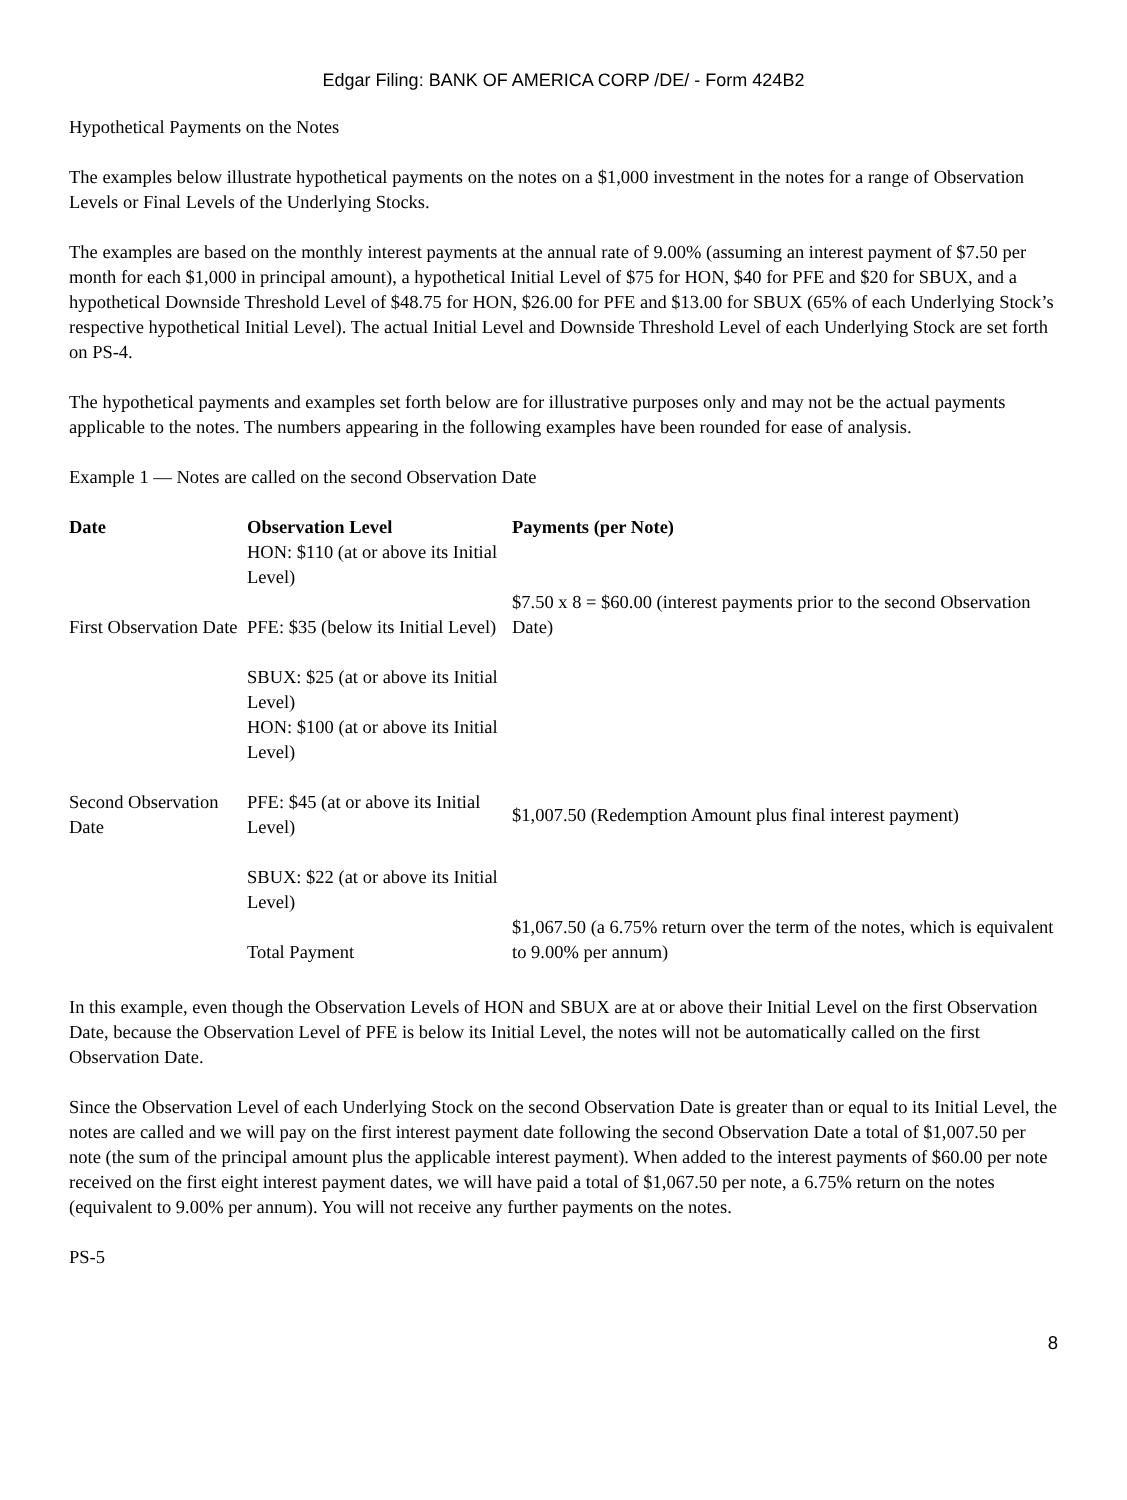Edgar Filing: BANK OF AMERICA CORP /DE/ - Form 424B2
Hypothetical Payments on the Notes
The examples below illustrate hypothetical payments on the notes on a $1,000 investment in the notes for a range of Observation Levels or Final Levels of the Underlying Stocks.
The examples are based on the monthly interest payments at the annual rate of 9.00% (assuming an interest payment of $7.50 per month for each $1,000 in principal amount), a hypothetical Initial Level of $75 for HON, $40 for PFE and $20 for SBUX, and a hypothetical Downside Threshold Level of $48.75 for HON, $26.00 for PFE and $13.00 for SBUX (65% of each Underlying Stock’s respective hypothetical Initial Level). The actual Initial Level and Downside Threshold Level of each Underlying Stock are set forth on PS-4.
The hypothetical payments and examples set forth below are for illustrative purposes only and may not be the actual payments applicable to the notes. The numbers appearing in the following examples have been rounded for ease of analysis.
Example 1 — Notes are called on the second Observation Date
| Date | Observation Level | Payments (per Note) |
| --- | --- | --- |
| First Observation Date | HON: $110 (at or above its Initial Level) PFE: $35 (below its Initial Level) SBUX: $25 (at or above its Initial Level) | $7.50 x 8 = $60.00 (interest payments prior to the second Observation Date) |
| Second Observation Date | HON: $100 (at or above its Initial Level) PFE: $45 (at or above its Initial Level) SBUX: $22 (at or above its Initial Level) | $1,007.50 (Redemption Amount plus final interest payment) |
| | Total Payment | $1,067.50 (a 6.75% return over the term of the notes, which is equivalent to 9.00% per annum) |
In this example, even though the Observation Levels of HON and SBUX are at or above their Initial Level on the first Observation Date, because the Observation Level of PFE is below its Initial Level, the notes will not be automatically called on the first Observation Date.
Since the Observation Level of each Underlying Stock on the second Observation Date is greater than or equal to its Initial Level, the notes are called and we will pay on the first interest payment date following the second Observation Date a total of $1,007.50 per note (the sum of the principal amount plus the applicable interest payment). When added to the interest payments of $60.00 per note received on the first eight interest payment dates, we will have paid a total of $1,067.50 per note, a 6.75% return on the notes (equivalent to 9.00% per annum). You will not receive any further payments on the notes.
PS-5
8